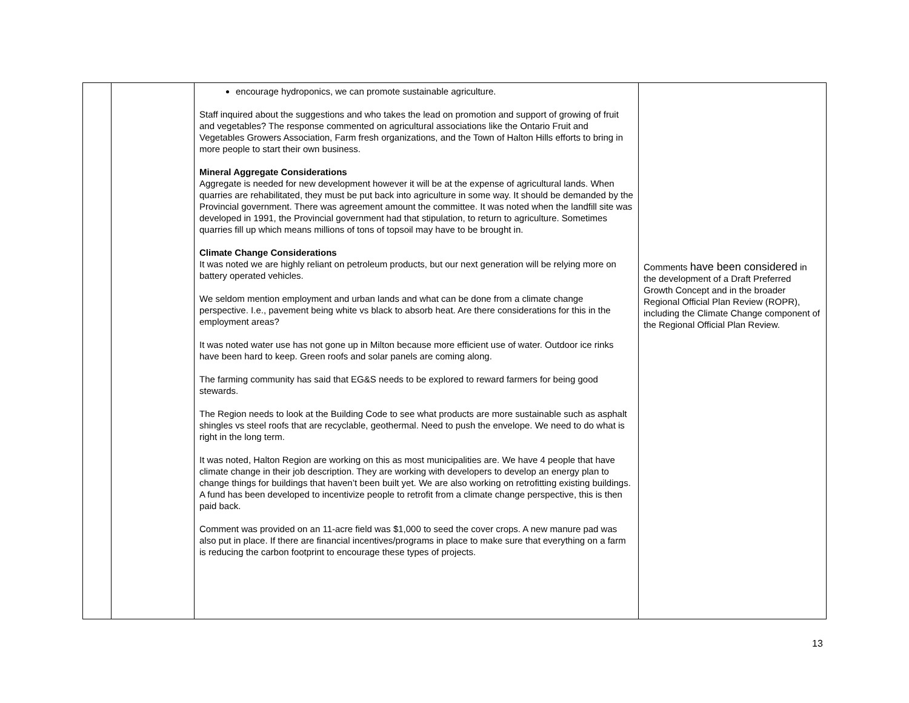| | | encourage hydroponics, we can promote sustainable agriculture. Staff inquired about the suggestions and who takes the lead on promotion and support of growing of fruit and vegetables? The response commented on agricultural associations like the Ontario Fruit and Vegetables Growers Association, Farm fresh organizations, and the Town of Halton Hills efforts to bring in more people to start their own business. Mineral Aggregate Considerations Aggregate is needed for new development however it will be at the expense of agricultural lands. When quarries are rehabilitated, they must be put back into agriculture in some way. It should be demanded by the Provincial government. There was agreement amount the committee. It was noted when the landfill site was developed in 1991, the Provincial government had that stipulation, to return to agriculture. Sometimes quarries fill up which means millions of tons of topsoil may have to be brought in. Climate Change Considerations It was noted we are highly reliant on petroleum products, but our next generation will be relying more on battery operated vehicles. We seldom mention employment and urban lands and what can be done from a climate change perspective. I.e., pavement being white vs black to absorb heat. Are there considerations for this in the employment areas? It was noted water use has not gone up in Milton because more efficient use of water. Outdoor ice rinks have been hard to keep. Green roofs and solar panels are coming along. The farming community has said that EG&S needs to be explored to reward farmers for being good stewards. The Region needs to look at the Building Code to see what products are more sustainable such as asphalt shingles vs steel roofs that are recyclable, geothermal. Need to push the envelope. We need to do what is right in the long term. It was noted, Halton Region are working on this as most municipalities are. We have 4 people that have climate change in their job description. They are working with developers to develop an energy plan to change things for buildings that haven’t been built yet. We are also working on retrofitting existing buildings. A fund has been developed to incentivize people to retrofit from a climate change perspective, this is then paid back. Comment was provided on an 11-acre field was $1,000 to seed the cover crops. A new manure pad was also put in place. If there are financial incentives/programs in place to make sure that everything on a farm is reducing the carbon footprint to encourage these types of projects. | Comments have been considered in the development of a Draft Preferred Growth Concept and in the broader Regional Official Plan Review (ROPR), including the Climate Change component of the Regional Official Plan Review. |
13